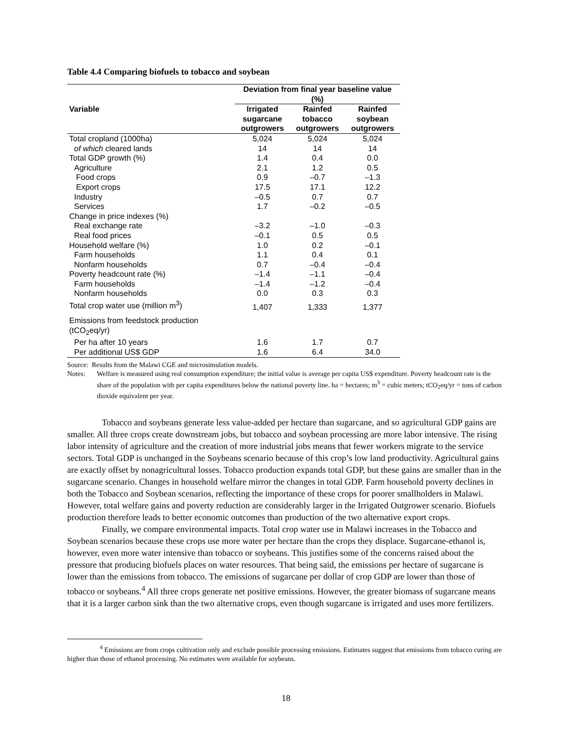Table 4.4 Comparing biofuels to tobacco and soybean
| | Deviation from final year baseline value (%) | | |
| --- | --- | --- | --- |
| Variable | Irrigated sugarcane outgrowers | Rainfed tobacco outgrowers | Rainfed soybean outgrowers |
| Total cropland (1000ha) | 5,024 | 5,024 | 5,024 |
| of which cleared lands | 14 | 14 | 14 |
| Total GDP growth (%) | 1.4 | 0.4 | 0.0 |
| Agriculture | 2.1 | 1.2 | 0.5 |
| Food crops | 0.9 | –0.7 | –1.3 |
| Export crops | 17.5 | 17.1 | 12.2 |
| Industry | –0.5 | 0.7 | 0.7 |
| Services | 1.7 | –0.2 | –0.5 |
| Change in price indexes (%) | | | |
| Real exchange rate | –3.2 | –1.0 | –0.3 |
| Real food prices | –0.1 | 0.5 | 0.5 |
| Household welfare (%) | 1.0 | 0.2 | –0.1 |
| Farm households | 1.1 | 0.4 | 0.1 |
| Nonfarm households | 0.7 | –0.4 | –0.4 |
| Poverty headcount rate (%) | –1.4 | –1.1 | –0.4 |
| Farm households | –1.4 | –1.2 | –0.4 |
| Nonfarm households | 0.0 | 0.3 | 0.3 |
| Total crop water use (million m<sup>3</sup>) | 1,407 | 1,333 | 1,377 |
| Emissions from feedstock production (tCO<sub>2</sub>eq/yr) | | | |
| Per ha after 10 years | 1.6 | 1.7 | 0.7 |
| Per additional US$ GDP | 1.6 | 6.4 | 34.0 |
Source: Results from the Malawi CGE and microsimulation models.
Notes: Welfare is measured using real consumption expenditure; the initial value is average per capita US$ expenditure. Poverty headcount rate is the share of the population with per capita expenditures below the national poverty line. ha = hectares; m<sup>3</sup> = cubic meters; tCO<sub>2</sub>eq/yr = tons of carbon dioxide equivalent per year.
Tobacco and soybeans generate less value-added per hectare than sugarcane, and so agricultural GDP gains are smaller. All three crops create downstream jobs, but tobacco and soybean processing are more labor intensive. The rising labor intensity of agriculture and the creation of more industrial jobs means that fewer workers migrate to the service sectors. Total GDP is unchanged in the Soybeans scenario because of this crop’s low land productivity. Agricultural gains are exactly offset by nonagricultural losses. Tobacco production expands total GDP, but these gains are smaller than in the sugarcane scenario. Changes in household welfare mirror the changes in total GDP. Farm household poverty declines in both the Tobacco and Soybean scenarios, reflecting the importance of these crops for poorer smallholders in Malawi. However, total welfare gains and poverty reduction are considerably larger in the Irrigated Outgrower scenario. Biofuels production therefore leads to better economic outcomes than production of the two alternative export crops.
Finally, we compare environmental impacts. Total crop water use in Malawi increases in the Tobacco and Soybean scenarios because these crops use more water per hectare than the crops they displace. Sugarcane-ethanol is, however, even more water intensive than tobacco or soybeans. This justifies some of the concerns raised about the pressure that producing biofuels places on water resources. That being said, the emissions per hectare of sugarcane is lower than the emissions from tobacco. The emissions of sugarcane per dollar of crop GDP are lower than those of tobacco or soybeans.<sup>4</sup> All three crops generate net positive emissions. However, the greater biomass of sugarcane means that it is a larger carbon sink than the two alternative crops, even though sugarcane is irrigated and uses more fertilizers.
<sup>4</sup> Emissions are from crops cultivation only and exclude possible processing emissions. Estimates suggest that emissions from tobacco curing are higher than those of ethanol processing. No estimates were available for soybeans.
18